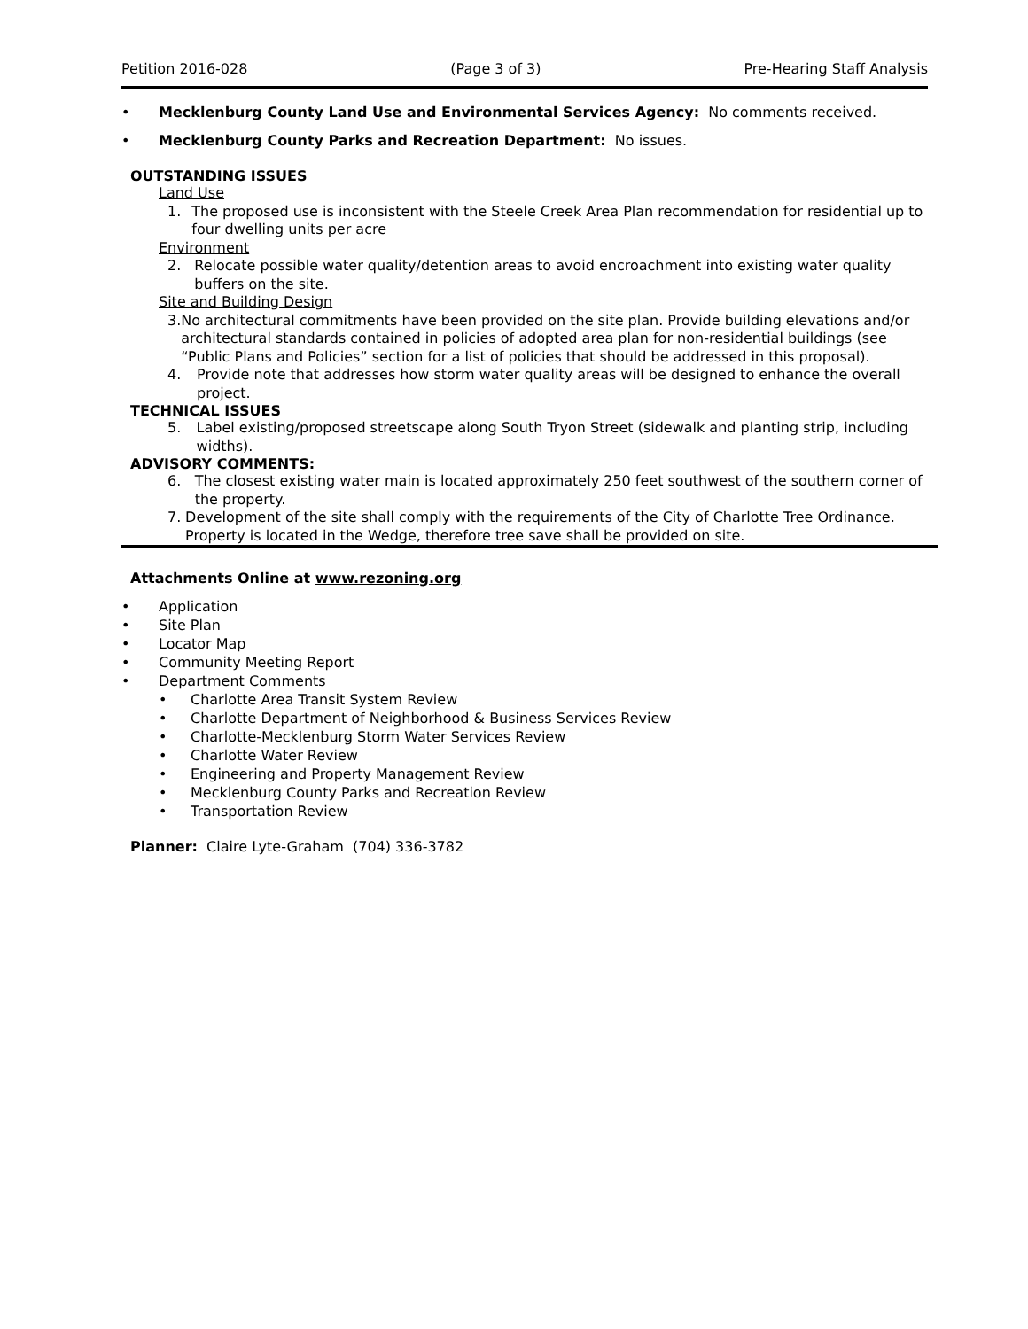Petition 2016-028 (Page 3 of 3) Pre-Hearing Staff Analysis
• Mecklenburg County Land Use and Environmental Services Agency: No comments received.
• Mecklenburg County Parks and Recreation Department: No issues.
OUTSTANDING ISSUES
Land Use
1. The proposed use is inconsistent with the Steele Creek Area Plan recommendation for residential up to four dwelling units per acre
Environment
2. Relocate possible water quality/detention areas to avoid encroachment into existing water quality buffers on the site.
Site and Building Design
3. No architectural commitments have been provided on the site plan. Provide building elevations and/or architectural standards contained in policies of adopted area plan for non-residential buildings (see “Public Plans and Policies” section for a list of policies that should be addressed in this proposal).
4. Provide note that addresses how storm water quality areas will be designed to enhance the overall project.
TECHNICAL ISSUES
5. Label existing/proposed streetscape along South Tryon Street (sidewalk and planting strip, including widths).
ADVISORY COMMENTS:
6. The closest existing water main is located approximately 250 feet southwest of the southern corner of the property.
7. Development of the site shall comply with the requirements of the City of Charlotte Tree Ordinance. Property is located in the Wedge, therefore tree save shall be provided on site.
Attachments Online at www.rezoning.org
• Application
• Site Plan
• Locator Map
• Community Meeting Report
• Department Comments
• Charlotte Area Transit System Review
• Charlotte Department of Neighborhood & Business Services Review
• Charlotte-Mecklenburg Storm Water Services Review
• Charlotte Water Review
• Engineering and Property Management Review
• Mecklenburg County Parks and Recreation Review
• Transportation Review
Planner: Claire Lyte-Graham (704) 336-3782